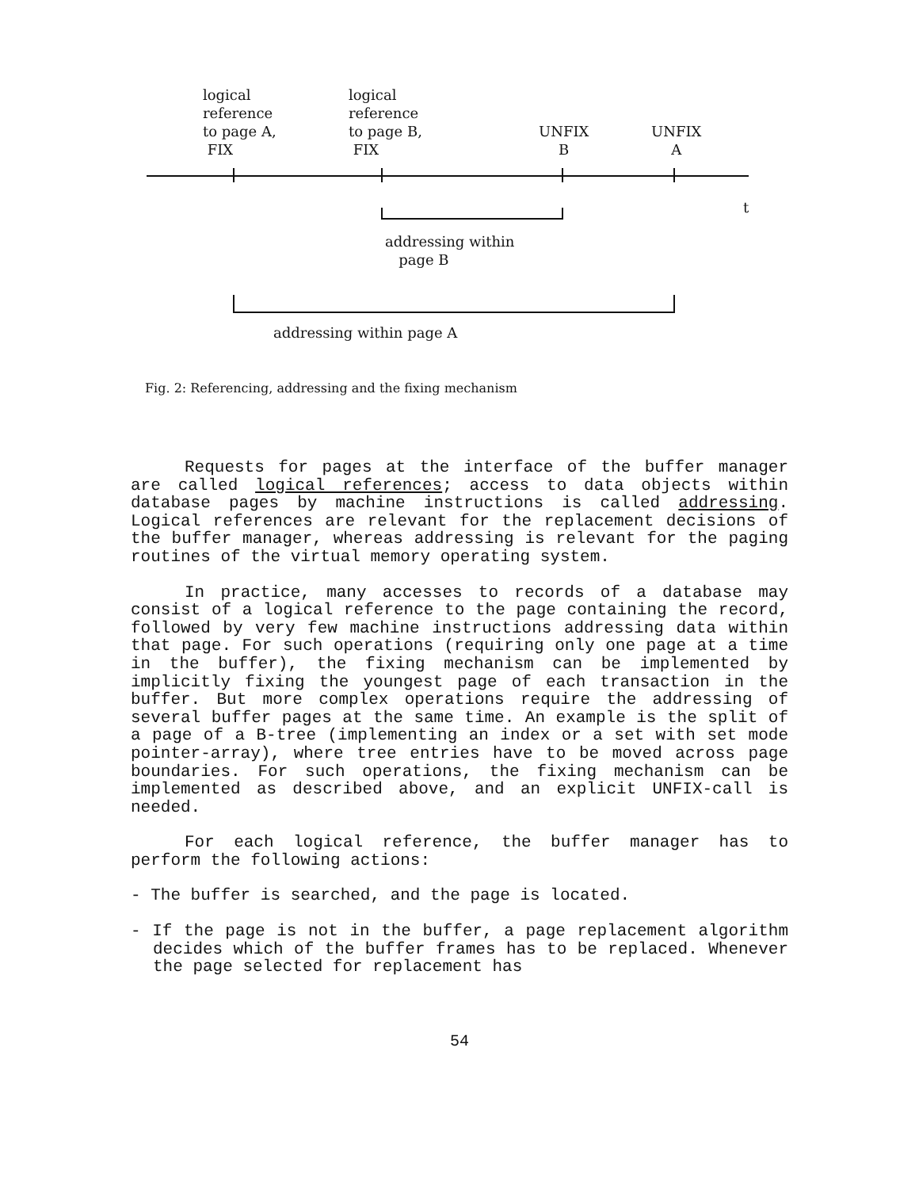logical
reference
to page A,
FIX
logical
reference
to page B,
FIX
UNFIX
B
UNFIX
A
t
addressing within
page B
addressing within page A
Fig. 2: Referencing, addressing and the fixing mechanism
Requests for pages at the interface of the buffer manager are called logical references; access to data objects within database pages by machine instructions is called addressing. Logical references are relevant for the replacement decisions of the buffer manager, whereas addressing is relevant for the paging routines of the virtual memory operating system.
In practice, many accesses to records of a database may consist of a logical reference to the page containing the record, followed by very few machine instructions addressing data within that page. For such operations (requiring only one page at a time in the buffer), the fixing mechanism can be implemented by implicitly fixing the youngest page of each transaction in the buffer. But more complex operations require the addressing of several buffer pages at the same time. An example is the split of a page of a B-tree (implementing an index or a set with set mode pointer-array), where tree entries have to be moved across page boundaries. For such operations, the fixing mechanism can be implemented as described above, and an explicit UNFIX-call is needed.
For each logical reference, the buffer manager has to perform the following actions:
- The buffer is searched, and the page is located.
- If the page is not in the buffer, a page replacement algorithm decides which of the buffer frames has to be replaced. Whenever the page selected for replacement has
54